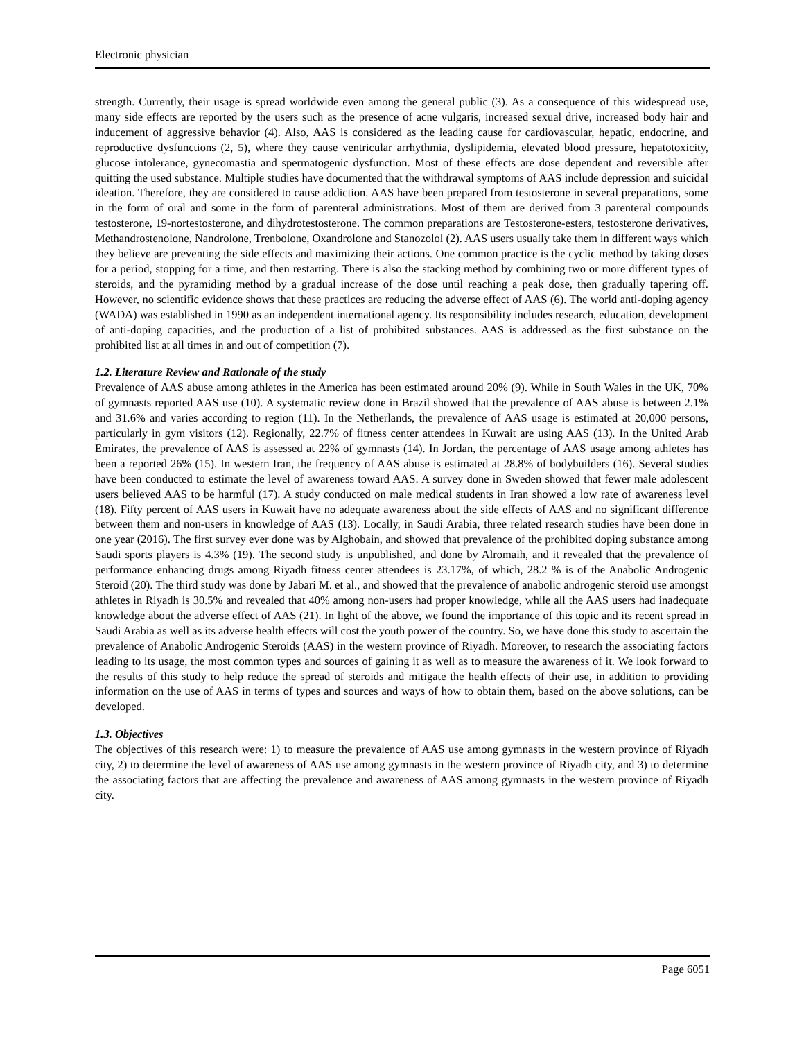Electronic physician
strength. Currently, their usage is spread worldwide even among the general public (3). As a consequence of this widespread use, many side effects are reported by the users such as the presence of acne vulgaris, increased sexual drive, increased body hair and inducement of aggressive behavior (4). Also, AAS is considered as the leading cause for cardiovascular, hepatic, endocrine, and reproductive dysfunctions (2, 5), where they cause ventricular arrhythmia, dyslipidemia, elevated blood pressure, hepatotoxicity, glucose intolerance, gynecomastia and spermatogenic dysfunction. Most of these effects are dose dependent and reversible after quitting the used substance. Multiple studies have documented that the withdrawal symptoms of AAS include depression and suicidal ideation. Therefore, they are considered to cause addiction. AAS have been prepared from testosterone in several preparations, some in the form of oral and some in the form of parenteral administrations. Most of them are derived from 3 parenteral compounds testosterone, 19-nortestosterone, and dihydrotestosterone. The common preparations are Testosterone-esters, testosterone derivatives, Methandrostenolone, Nandrolone, Trenbolone, Oxandrolone and Stanozolol (2). AAS users usually take them in different ways which they believe are preventing the side effects and maximizing their actions. One common practice is the cyclic method by taking doses for a period, stopping for a time, and then restarting. There is also the stacking method by combining two or more different types of steroids, and the pyramiding method by a gradual increase of the dose until reaching a peak dose, then gradually tapering off. However, no scientific evidence shows that these practices are reducing the adverse effect of AAS (6). The world anti-doping agency (WADA) was established in 1990 as an independent international agency. Its responsibility includes research, education, development of anti-doping capacities, and the production of a list of prohibited substances. AAS is addressed as the first substance on the prohibited list at all times in and out of competition (7).
1.2. Literature Review and Rationale of the study
Prevalence of AAS abuse among athletes in the America has been estimated around 20% (9). While in South Wales in the UK, 70% of gymnasts reported AAS use (10). A systematic review done in Brazil showed that the prevalence of AAS abuse is between 2.1% and 31.6% and varies according to region (11). In the Netherlands, the prevalence of AAS usage is estimated at 20,000 persons, particularly in gym visitors (12). Regionally, 22.7% of fitness center attendees in Kuwait are using AAS (13). In the United Arab Emirates, the prevalence of AAS is assessed at 22% of gymnasts (14). In Jordan, the percentage of AAS usage among athletes has been a reported 26% (15). In western Iran, the frequency of AAS abuse is estimated at 28.8% of bodybuilders (16). Several studies have been conducted to estimate the level of awareness toward AAS. A survey done in Sweden showed that fewer male adolescent users believed AAS to be harmful (17). A study conducted on male medical students in Iran showed a low rate of awareness level (18). Fifty percent of AAS users in Kuwait have no adequate awareness about the side effects of AAS and no significant difference between them and non-users in knowledge of AAS (13). Locally, in Saudi Arabia, three related research studies have been done in one year (2016). The first survey ever done was by Alghobain, and showed that prevalence of the prohibited doping substance among Saudi sports players is 4.3% (19). The second study is unpublished, and done by Alromaih, and it revealed that the prevalence of performance enhancing drugs among Riyadh fitness center attendees is 23.17%, of which, 28.2 % is of the Anabolic Androgenic Steroid (20). The third study was done by Jabari M. et al., and showed that the prevalence of anabolic androgenic steroid use amongst athletes in Riyadh is 30.5% and revealed that 40% among non-users had proper knowledge, while all the AAS users had inadequate knowledge about the adverse effect of AAS (21). In light of the above, we found the importance of this topic and its recent spread in Saudi Arabia as well as its adverse health effects will cost the youth power of the country. So, we have done this study to ascertain the prevalence of Anabolic Androgenic Steroids (AAS) in the western province of Riyadh. Moreover, to research the associating factors leading to its usage, the most common types and sources of gaining it as well as to measure the awareness of it. We look forward to the results of this study to help reduce the spread of steroids and mitigate the health effects of their use, in addition to providing information on the use of AAS in terms of types and sources and ways of how to obtain them, based on the above solutions, can be developed.
1.3. Objectives
The objectives of this research were: 1) to measure the prevalence of AAS use among gymnasts in the western province of Riyadh city, 2) to determine the level of awareness of AAS use among gymnasts in the western province of Riyadh city, and 3) to determine the associating factors that are affecting the prevalence and awareness of AAS among gymnasts in the western province of Riyadh city.
Page 6051